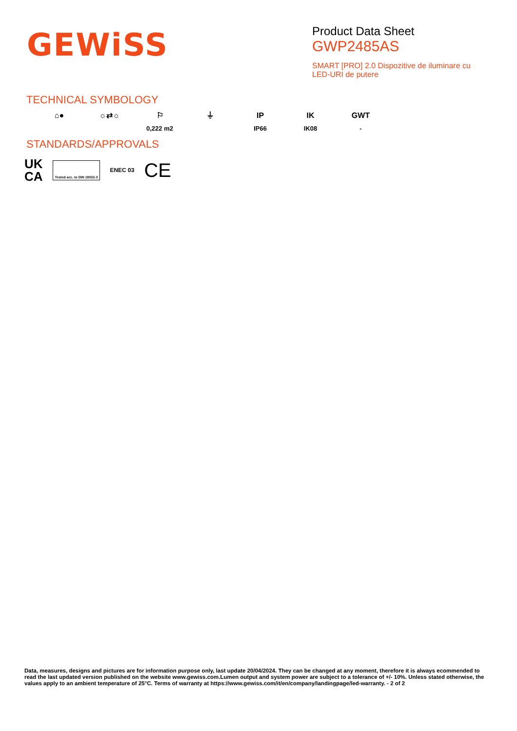GEWiSS
Product Data Sheet
GWP2485AS
SMART [PRO] 2.0 Dispozitive de iluminare cu LED-URI de putere
TECHNICAL SYMBOLOGY
⌂●
☼⇄☼
⚐
0,222 m2
⏚
IP
IP66
IK
IK08
GWT
-
STANDARDS/APPROVALS
UK
CA
Tested acc. to DIN 18032-3
ENEC 03
CE
Data, measures, designs and pictures are for information purpose only, last update 20/04/2024. They can be changed at any moment, therefore it is always ecommended to read the last updated version published on the website www.gewiss.com.Lumen output and system power are subject to a tolerance of +/- 10%. Unless stated otherwise, the values apply to an ambient temperature of 25°C. Terms of warranty at https://www.gewiss.com/it/en/company/landingpage/led-warranty. - 2 of 2